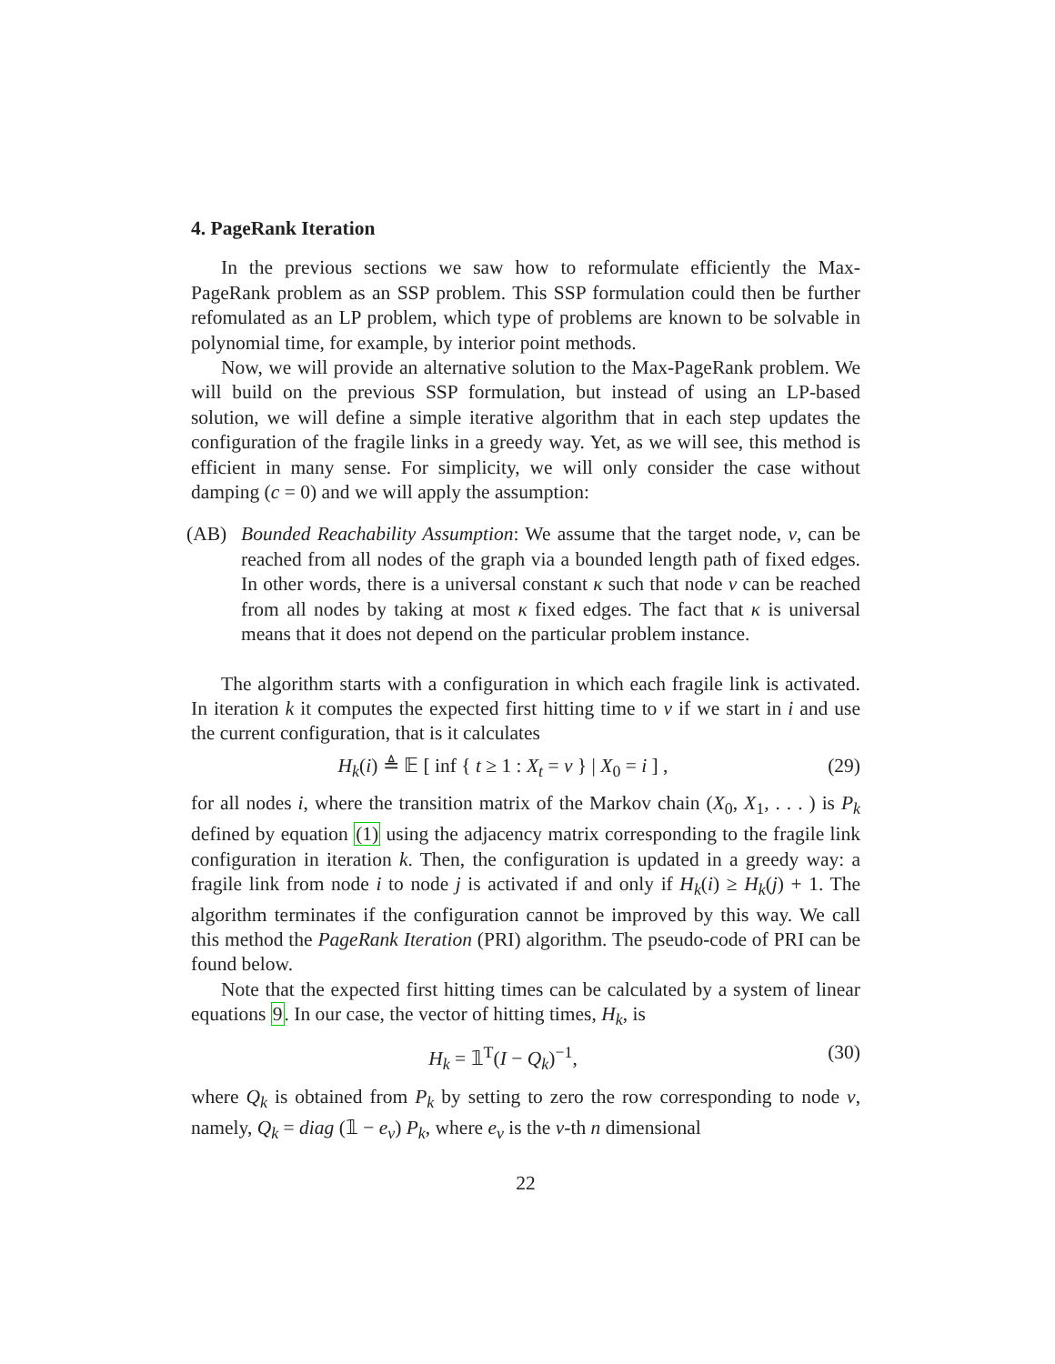4. PageRank Iteration
In the previous sections we saw how to reformulate efficiently the Max-PageRank problem as an SSP problem. This SSP formulation could then be further refomulated as an LP problem, which type of problems are known to be solvable in polynomial time, for example, by interior point methods.
Now, we will provide an alternative solution to the Max-PageRank problem. We will build on the previous SSP formulation, but instead of using an LP-based solution, we will define a simple iterative algorithm that in each step updates the configuration of the fragile links in a greedy way. Yet, as we will see, this method is efficient in many sense. For simplicity, we will only consider the case without damping (c = 0) and we will apply the assumption:
(AB) Bounded Reachability Assumption: We assume that the target node, v, can be reached from all nodes of the graph via a bounded length path of fixed edges. In other words, there is a universal constant κ such that node v can be reached from all nodes by taking at most κ fixed edges. The fact that κ is universal means that it does not depend on the particular problem instance.
The algorithm starts with a configuration in which each fragile link is activated. In iteration k it computes the expected first hitting time to v if we start in i and use the current configuration, that is it calculates
H<sub>k</sub>(i) ≜ 𝔼 [ inf { t ≥ 1 : X<sub>t</sub> = v } | X<sub>0</sub> = i ] ,
(29)
for all nodes i, where the transition matrix of the Markov chain (X<sub>0</sub>, X<sub>1</sub>, . . . ) is P<sub>k</sub> defined by equation (1) using the adjacency matrix corresponding to the fragile link configuration in iteration k. Then, the configuration is updated in a greedy way: a fragile link from node i to node j is activated if and only if H<sub>k</sub>(i) ≥ H<sub>k</sub>(j) + 1. The algorithm terminates if the configuration cannot be improved by this way. We call this method the PageRank Iteration (PRI) algorithm. The pseudo-code of PRI can be found below.
Note that the expected first hitting times can be calculated by a system of linear equations 9. In our case, the vector of hitting times, H<sub>k</sub>, is
H<sub>k</sub> = 𝟙<sup>T</sup>(I − Q<sub>k</sub>)<sup>−1</sup>, (30)
where Q<sub>k</sub> is obtained from P<sub>k</sub> by setting to zero the row corresponding to node v, namely, Q<sub>k</sub> = diag (𝟙 − e<sub>v</sub>) P<sub>k</sub>, where e<sub>v</sub> is the v-th n dimensional
22